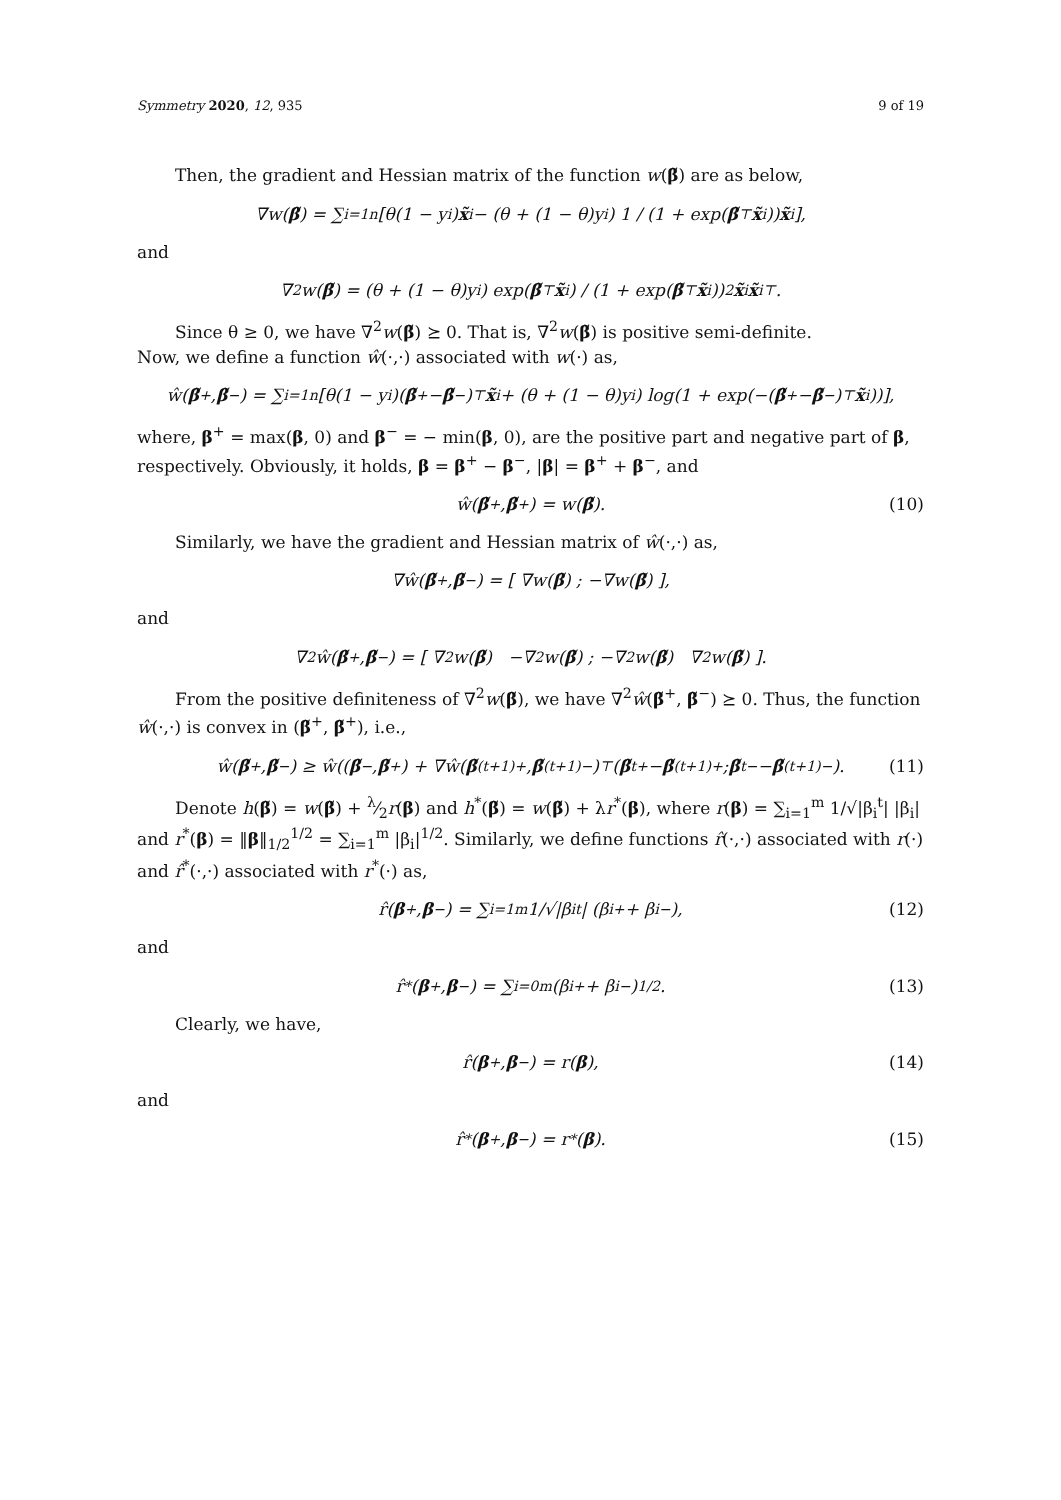Symmetry 2020, 12, 935 9 of 19
Then, the gradient and Hessian matrix of the function w(β̃) are as below,
∇w(β̃) = ∑<sub>i=1</sub><sup>n</sup>[θ(1 − y<sub>i</sub>) x̃<sub>i</sub> − (θ + (1 − θ)y<sub>i</sub>) 1 / (1 + exp(β̃<sup>⊤</sup> x̃<sub>i</sub>)) x̃<sub>i</sub>],
and
∇<sup>2</sup>w(β̃) = (θ + (1 − θ)y<sub>i</sub>) exp(β̃<sup>⊤</sup> x̃<sub>i</sub>) / (1 + exp(β̃<sup>⊤</sup> x̃<sub>i</sub>))<sup>2</sup> x̃<sub>i</sub> x̃<sub>i</sub><sup>⊤</sup>.
Since θ ≥ 0, we have ∇<sup>2</sup>w(β̃) ⪰ 0. That is, ∇<sup>2</sup>w(β̃) is positive semi-definite.
Now, we define a function ŵ(·,·) associated with w(·) as,
ŵ(β̃<sup>+</sup>, β̃<sup>−</sup>) = ∑<sub>i=1</sub><sup>n</sup>[θ(1 − y<sub>i</sub>)(β̃<sup>+</sup> − β̃<sup>−</sup>)<sup>⊤</sup> x̃<sub>i</sub> + (θ + (1 − θ)y<sub>i</sub>) log(1 + exp(−(β̃<sup>+</sup> − β̃<sup>−</sup>)<sup>⊤</sup> x̃<sub>i</sub>))],
where, β<sup>+</sup> = max(β, 0) and β<sup>−</sup> = − min(β, 0), are the positive part and negative part of β, respectively. Obviously, it holds, β = β<sup>+</sup> − β<sup>−</sup>, |β| = β<sup>+</sup> + β<sup>−</sup>, and
ŵ(β̃<sup>+</sup>, β̃<sup>+</sup>) = w(β̃). (10)
Similarly, we have the gradient and Hessian matrix of ŵ(·,·) as,
∇ŵ(β̃<sup>+</sup>, β̃<sup>−</sup>) = [ ∇w(β̃) ; −∇w(β̃) ],
and
∇<sup>2</sup>ŵ(β̃<sup>+</sup>, β̃<sup>−</sup>) = [ ∇<sup>2</sup>w(β̃) −∇<sup>2</sup>w(β̃) ; −∇<sup>2</sup>w(β̃) ∇<sup>2</sup>w(β̃) ].
From the positive definiteness of ∇<sup>2</sup>w(β̃), we have ∇<sup>2</sup>ŵ(β̃<sup>+</sup>, β̃<sup>−</sup>) ⪰ 0. Thus, the function ŵ(·,·) is convex in (β̃<sup>+</sup>, β̃<sup>+</sup>), i.e.,
ŵ(β̃<sup>+</sup>, β̃<sup>−</sup>) ≥ ŵ((β̃<sup>−</sup>, β̃<sup>+</sup>) + ∇ŵ(β̃<sup>(t+1)+</sup>, β̃<sup>(t+1)−</sup>)<sup>⊤</sup> ( β̃<sup>t+</sup> − β̃<sup>(t+1)+</sup> ; β̃<sup>t−</sup> − β̃<sup>(t+1)−</sup> ). (11)
Denote h(β̃) = w(β̃) + λ⁄2r(β) and h<sup>*</sup>(β̃) = w(β̃) + λr<sup>*</sup>(β), where r(β) = ∑<sub>i=1</sub><sup>m</sup> 1/√|β<sub>i</sub><sup>t</sup>| |β<sub>i</sub>| and r<sup>*</sup>(β) = ‖β‖<sub>1/2</sub><sup>1/2</sup> = ∑<sub>i=1</sub><sup>m</sup> |β<sub>i</sub>|<sup>1/2</sup>. Similarly, we define functions r̂(·,·) associated with r(·) and r̂<sup>*</sup>(·,·) associated with r<sup>*</sup>(·) as,
r̂(β<sup>+</sup>, β<sup>−</sup>) = ∑<sub>i=1</sub><sup>m</sup> 1/√|β<sub>i</sub><sup>t</sup>| (β<sub>i</sub><sup>+</sup> + β<sub>i</sub><sup>−</sup>), (12)
and
r̂<sup>*</sup>(β<sup>+</sup>, β<sup>−</sup>) = ∑<sub>i=0</sub><sup>m</sup>(β<sub>i</sub><sup>+</sup> + β<sub>i</sub><sup>−</sup>)<sup>1/2</sup>. (13)
Clearly, we have,
r̂(β<sup>+</sup>, β<sup>−</sup>) = r(β), (14)
and
r̂<sup>*</sup>(β<sup>+</sup>, β<sup>−</sup>) = r<sup>*</sup>(β). (15)